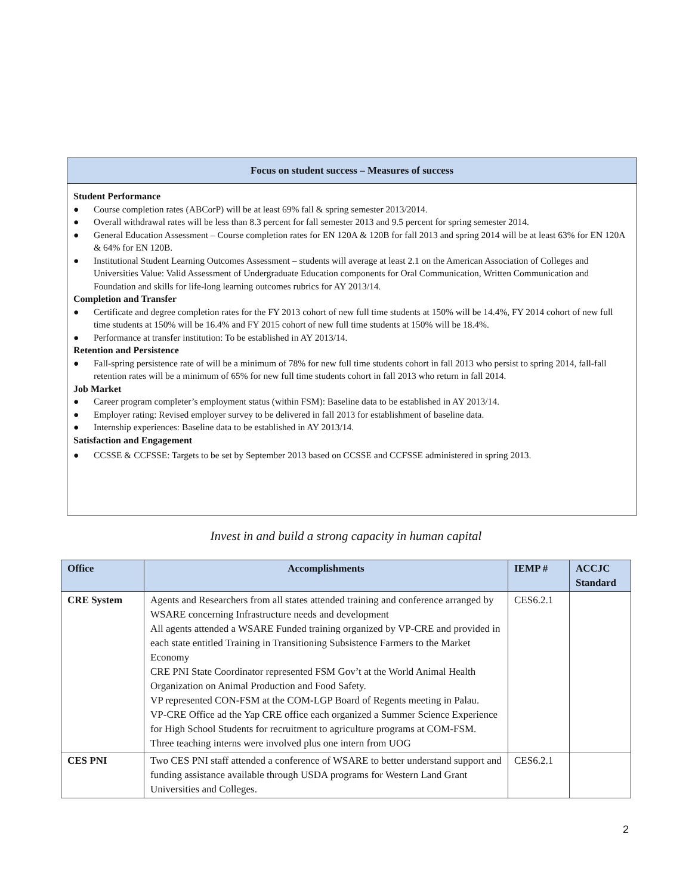Focus on student success – Measures of success
Student Performance
● Course completion rates (ABCorP) will be at least 69% fall & spring semester 2013/2014.
● Overall withdrawal rates will be less than 8.3 percent for fall semester 2013 and 9.5 percent for spring semester 2014.
● General Education Assessment – Course completion rates for EN 120A & 120B for fall 2013 and spring 2014 will be at least 63% for EN 120A & 64% for EN 120B.
● Institutional Student Learning Outcomes Assessment – students will average at least 2.1 on the American Association of Colleges and Universities Value: Valid Assessment of Undergraduate Education components for Oral Communication, Written Communication and Foundation and skills for life-long learning outcomes rubrics for AY 2013/14.
Completion and Transfer
● Certificate and degree completion rates for the FY 2013 cohort of new full time students at 150% will be 14.4%, FY 2014 cohort of new full time students at 150% will be 16.4% and FY 2015 cohort of new full time students at 150% will be 18.4%.
● Performance at transfer institution: To be established in AY 2013/14.
Retention and Persistence
● Fall-spring persistence rate of will be a minimum of 78% for new full time students cohort in fall 2013 who persist to spring 2014, fall-fall retention rates will be a minimum of 65% for new full time students cohort in fall 2013 who return in fall 2014.
Job Market
● Career program completer’s employment status (within FSM): Baseline data to be established in AY 2013/14.
● Employer rating: Revised employer survey to be delivered in fall 2013 for establishment of baseline data.
● Internship experiences: Baseline data to be established in AY 2013/14.
Satisfaction and Engagement
● CCSSE & CCFSSE: Targets to be set by September 2013 based on CCSSE and CCFSSE administered in spring 2013.
Invest in and build a strong capacity in human capital
| Office | Accomplishments | IEMP # | ACCJC Standard |
| --- | --- | --- | --- |
| CRE System | Agents and Researchers from all states attended training and conference arranged by WSARE concerning Infrastructure needs and development All agents attended a WSARE Funded training organized by VP-CRE and provided in each state entitled Training in Transitioning Subsistence Farmers to the Market Economy CRE PNI State Coordinator represented FSM Gov’t at the World Animal Health Organization on Animal Production and Food Safety. VP represented CON-FSM at the COM-LGP Board of Regents meeting in Palau. VP-CRE Office ad the Yap CRE office each organized a Summer Science Experience for High School Students for recruitment to agriculture programs at COM-FSM. Three teaching interns were involved plus one intern from UOG | CES6.2.1 | |
| CES PNI | Two CES PNI staff attended a conference of WSARE to better understand support and funding assistance available through USDA programs for Western Land Grant Universities and Colleges. | CES6.2.1 | |
2